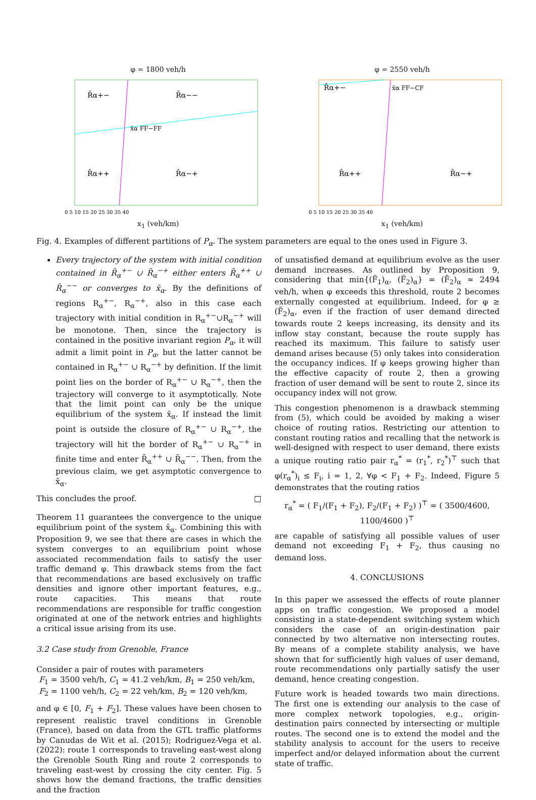φ = 1800 veh/h
R̄α+−
R̄α−−
R̄α++
R̄α−+
x̄α FF−FF
0 5 10 15 20 25 30 35 40
x<sub>1</sub> (veh/km)
φ = 2550 veh/h
R̄α+−
x̄α FF−CF
R̄α++
R̄α−+
0 5 10 15 20 25 30 35 40
x<sub>1</sub> (veh/km)
Fig. 4. Examples of different partitions of P<sub>α</sub>. The system parameters are equal to the ones used in Figure 3.
Every trajectory of the system with initial condition contained in R̄<sub>α</sub><sup>+−</sup> ∪ R̄<sub>α</sub><sup>−+</sup> either enters R̄<sub>α</sub><sup>++</sup> ∪ R̄<sub>α</sub><sup>−−</sup> or converges to x̄<sub>α</sub>. By the definitions of regions R<sub>α</sub><sup>+−</sup>, R<sub>α</sub><sup>−+</sup>, also in this case each trajectory with initial condition in R<sub>α</sub><sup>+−</sup>∪R<sub>α</sub><sup>−+</sup> will be monotone. Then, since the trajectory is contained in the positive invariant region P<sub>α</sub>, it will admit a limit point in P<sub>α</sub>, but the latter cannot be contained in R<sub>α</sub><sup>+−</sup> ∪ R<sub>α</sub><sup>−+</sup> by definition. If the limit point lies on the border of R<sub>α</sub><sup>+−</sup> ∪ R<sub>α</sub><sup>−+</sup>, then the trajectory will converge to it asymptotically. Note that the limit point can only be the unique equilibrium of the system x̄<sub>α</sub>. If instead the limit point is outside the closure of R<sub>α</sub><sup>+−</sup> ∪ R<sub>α</sub><sup>−+</sup>, the trajectory will hit the border of R<sub>α</sub><sup>+−</sup> ∪ R<sub>α</sub><sup>−+</sup> in finite time and enter R̄<sub>α</sub><sup>++</sup> ∪ R̄<sub>α</sub><sup>−−</sup>. Then, from the previous claim, we get asymptotic convergence to x̄<sub>α</sub>.
This concludes the proof. □
Theorem 11 guarantees the convergence to the unique equilibrium point of the system x̄<sub>α</sub>. Combining this with Proposition 9, we see that there are cases in which the system converges to an equilibrium point whose associated recommendation fails to satisfy the user traffic demand φ. This drawback stems from the fact that recommendations are based exclusively on traffic densities and ignore other important features, e.g., route capacities. This means that route recommendations are responsible for traffic congestion originated at one of the network entries and highlights a critical issue arising from its use.
3.2 Case study from Grenoble, France
Consider a pair of routes with parameters
F<sub>1</sub> = 3500 veh/h, C<sub>1</sub> = 41.2 veh/km, B<sub>1</sub> = 250 veh/km,
F<sub>2</sub> = 1100 veh/h, C<sub>2</sub> = 22 veh/km, B<sub>2</sub> = 120 veh/km,
and φ ∈ [0, F<sub>1</sub> + F<sub>2</sub>]. These values have been chosen to represent realistic travel conditions in Grenoble (France), based on data from the GTL traffic platforms by Canudas de Wit et al. (2015); Rodriguez-Vega et al. (2022): route 1 corresponds to traveling east-west along the Grenoble South Ring and route 2 corresponds to traveling east-west by crossing the city center. Fig. 5 shows how the demand fractions, the traffic densities and the fraction
of unsatisfied demand at equilibrium evolve as the user demand increases. As outlined by Proposition 9, considering that min{(F̃<sub>1</sub>)<sub>α</sub>, (F̃<sub>2</sub>)<sub>α</sub>} = (F̃<sub>2</sub>)<sub>α</sub> ≈ 2494 veh/h, when φ exceeds this threshold, route 2 becomes externally congested at equilibrium. Indeed, for φ ≥ (F̃<sub>2</sub>)<sub>α</sub>, even if the fraction of user demand directed towards route 2 keeps increasing, its density and its inflow stay constant, because the route supply has reached its maximum. This failure to satisfy user demand arises because (5) only takes into consideration the occupancy indices. If φ keeps growing higher than the effective capacity of route 2, then a growing fraction of user demand will be sent to route 2, since its occupancy index will not grow.
This congestion phenomenon is a drawback stemming from (5), which could be avoided by making a wiser choice of routing ratios. Restricting our attention to constant routing ratios and recalling that the network is well-designed with respect to user demand, there exists a unique routing ratio pair r<sub>α</sub><sup>*</sup> = (r<sub>1</sub><sup>*</sup>, r<sub>2</sub><sup>*</sup>)<sup>⊤</sup> such that φ(r<sub>α</sub><sup>*</sup>)<sub>i</sub> ≤ F<sub>i</sub>, i = 1, 2, ∀φ < F<sub>1</sub> + F<sub>2</sub>. Indeed, Figure 5 demonstrates that the routing ratios
r<sub>α</sub><sup>*</sup> = ( F<sub>1</sub>/(F<sub>1</sub> + F<sub>2</sub>), F<sub>2</sub>/(F<sub>1</sub> + F<sub>2</sub>) )<sup>⊤</sup> = ( 3500/4600, 1100/4600 )<sup>⊤</sup>
are capable of satisfying all possible values of user demand not exceeding F<sub>1</sub> + F<sub>2</sub>, thus causing no demand loss.
4. CONCLUSIONS
In this paper we assessed the effects of route planner apps on traffic congestion. We proposed a model consisting in a state-dependent switching system which considers the case of an origin-destination pair connected by two alternative non intersecting routes. By means of a complete stability analysis, we have shown that for sufficiently high values of user demand, route recommendations only partially satisfy the user demand, hence creating congestion.
Future work is headed towards two main directions. The first one is extending our analysis to the case of more complex network topologies, e.g., origin-destination pairs connected by intersecting or multiple routes. The second one is to extend the model and the stability analysis to account for the users to receive imperfect and/or delayed information about the current state of traffic.